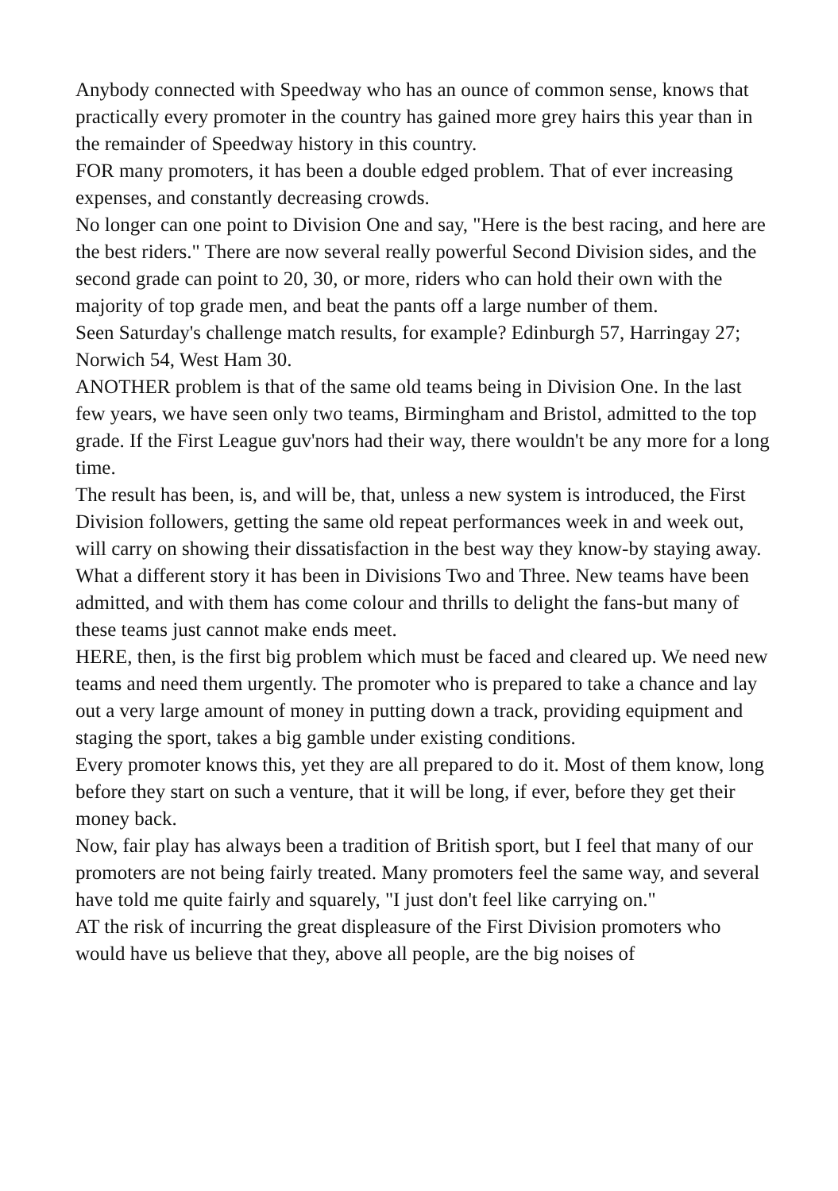Anybody connected with Speedway who has an ounce of common sense, knows that practically every promoter in the country has gained more grey hairs this year than in the remainder of Speedway history in this country.
FOR many promoters, it has been a double edged problem. That of ever increasing expenses, and constantly decreasing crowds.
No longer can one point to Division One and say, "Here is the best racing, and here are the best riders." There are now several really powerful Second Division sides, and the second grade can point to 20, 30, or more, riders who can hold their own with the majority of top grade men, and beat the pants off a large number of them.
Seen Saturday's challenge match results, for example? Edinburgh 57, Harringay 27; Norwich 54, West Ham 30.
ANOTHER problem is that of the same old teams being in Division One. In the last few years, we have seen only two teams, Birmingham and Bristol, admitted to the top grade. If the First League guv'nors had their way, there wouldn't be any more for a long time.
The result has been, is, and will be, that, unless a new system is introduced, the First Division followers, getting the same old repeat performances week in and week out, will carry on showing their dissatisfaction in the best way they know-by staying away.
What a different story it has been in Divisions Two and Three. New teams have been admitted, and with them has come colour and thrills to delight the fans-but many of these teams just cannot make ends meet.
HERE, then, is the first big problem which must be faced and cleared up. We need new teams and need them urgently. The promoter who is prepared to take a chance and lay out a very large amount of money in putting down a track, providing equipment and staging the sport, takes a big gamble under existing conditions.
Every promoter knows this, yet they are all prepared to do it. Most of them know, long before they start on such a venture, that it will be long, if ever, before they get their money back.
Now, fair play has always been a tradition of British sport, but I feel that many of our promoters are not being fairly treated. Many promoters feel the same way, and several have told me quite fairly and squarely, "I just don't feel like carrying on."
AT the risk of incurring the great displeasure of the First Division promoters who would have us believe that they, above all people, are the big noises of